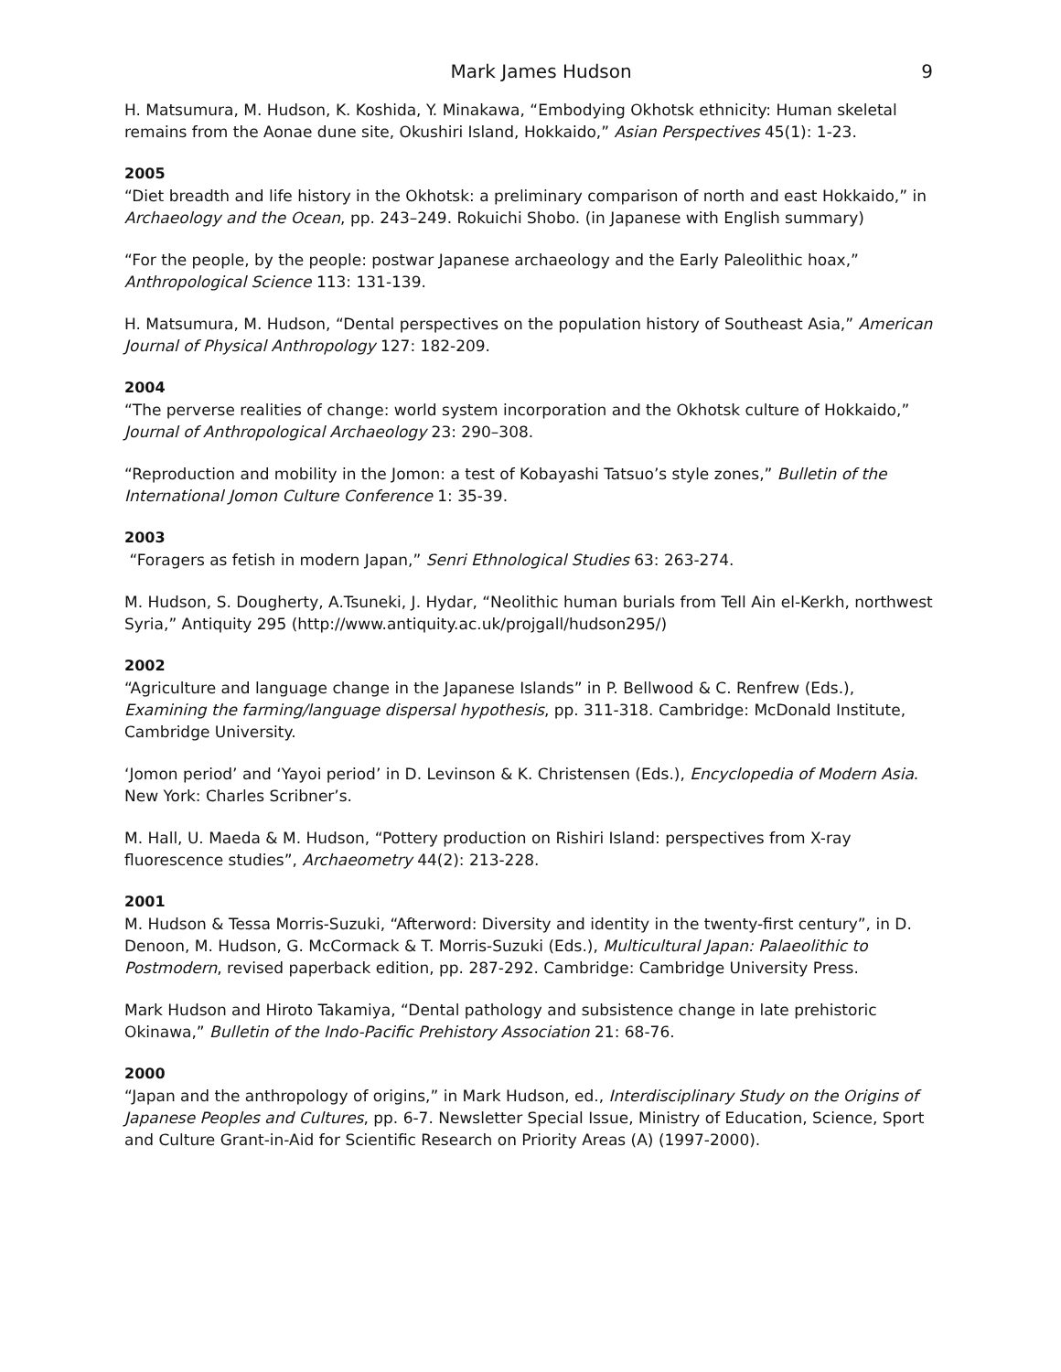Mark James Hudson 9
H. Matsumura, M. Hudson, K. Koshida, Y. Minakawa, “Embodying Okhotsk ethnicity: Human skeletal remains from the Aonae dune site, Okushiri Island, Hokkaido,” Asian Perspectives 45(1): 1-23.
2005
“Diet breadth and life history in the Okhotsk: a preliminary comparison of north and east Hokkaido,” in Archaeology and the Ocean, pp. 243–249. Rokuichi Shobo. (in Japanese with English summary)
“For the people, by the people: postwar Japanese archaeology and the Early Paleolithic hoax,” Anthropological Science 113: 131-139.
H. Matsumura, M. Hudson, “Dental perspectives on the population history of Southeast Asia,” American Journal of Physical Anthropology 127: 182-209.
2004
“The perverse realities of change: world system incorporation and the Okhotsk culture of Hokkaido,” Journal of Anthropological Archaeology 23: 290–308.
“Reproduction and mobility in the Jomon: a test of Kobayashi Tatsuo’s style zones,” Bulletin of the International Jomon Culture Conference 1: 35-39.
2003
“Foragers as fetish in modern Japan,” Senri Ethnological Studies 63: 263-274.
M. Hudson, S. Dougherty, A.Tsuneki, J. Hydar, “Neolithic human burials from Tell Ain el-Kerkh, northwest Syria,” Antiquity 295 (http://www.antiquity.ac.uk/projgall/hudson295/)
2002
“Agriculture and language change in the Japanese Islands” in P. Bellwood & C. Renfrew (Eds.), Examining the farming/language dispersal hypothesis, pp. 311-318. Cambridge: McDonald Institute, Cambridge University.
‘Jomon period’ and ‘Yayoi period’ in D. Levinson & K. Christensen (Eds.), Encyclopedia of Modern Asia. New York: Charles Scribner’s.
M. Hall, U. Maeda & M. Hudson, “Pottery production on Rishiri Island: perspectives from X-ray fluorescence studies”, Archaeometry 44(2): 213-228.
2001
M. Hudson & Tessa Morris-Suzuki, “Afterword: Diversity and identity in the twenty-first century”, in D. Denoon, M. Hudson, G. McCormack & T. Morris-Suzuki (Eds.), Multicultural Japan: Palaeolithic to Postmodern, revised paperback edition, pp. 287-292. Cambridge: Cambridge University Press.
Mark Hudson and Hiroto Takamiya, “Dental pathology and subsistence change in late prehistoric Okinawa,” Bulletin of the Indo-Pacific Prehistory Association 21: 68-76.
2000
“Japan and the anthropology of origins,” in Mark Hudson, ed., Interdisciplinary Study on the Origins of Japanese Peoples and Cultures, pp. 6-7. Newsletter Special Issue, Ministry of Education, Science, Sport and Culture Grant-in-Aid for Scientific Research on Priority Areas (A) (1997-2000).